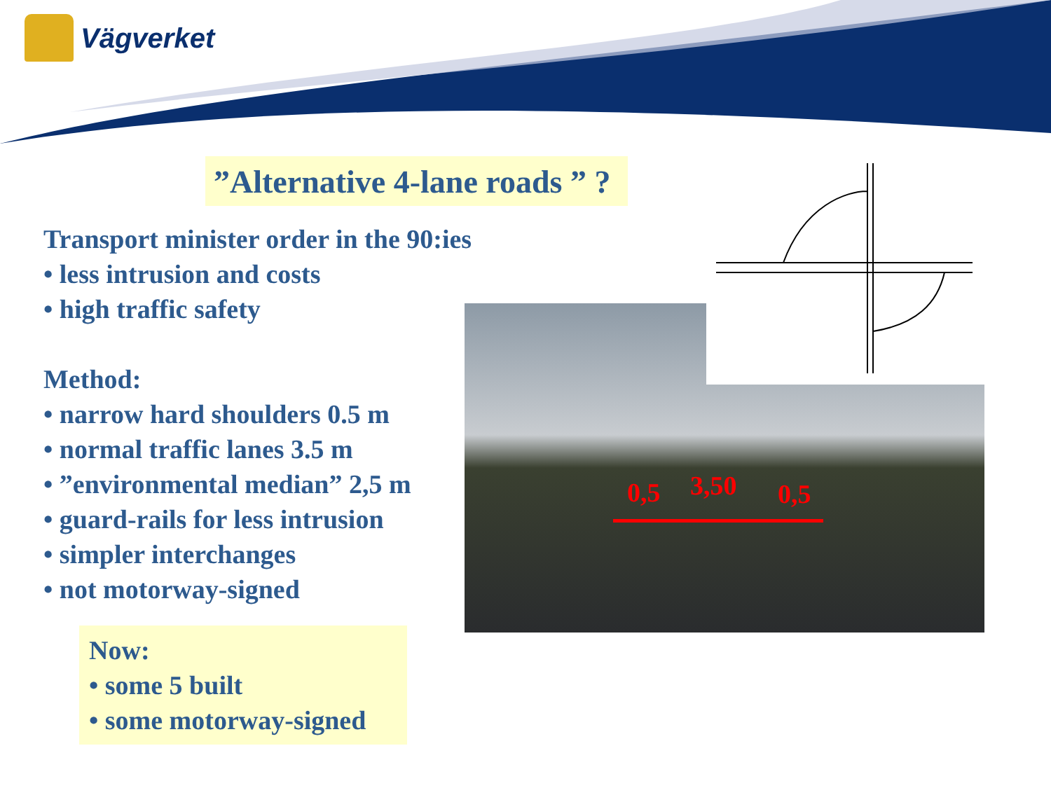Vägverket
”Alternative 4-lane roads ” ?
Transport minister order in the 90:ies
• less intrusion and costs
• high traffic safety
Method:
• narrow hard shoulders 0.5 m
• normal traffic lanes 3.5 m
• ”environmental median” 2,5 m
• guard-rails for less intrusion
• simpler interchanges
• not motorway-signed
Now:
• some 5 built
• some motorway-signed
0,5 3,50 0,5